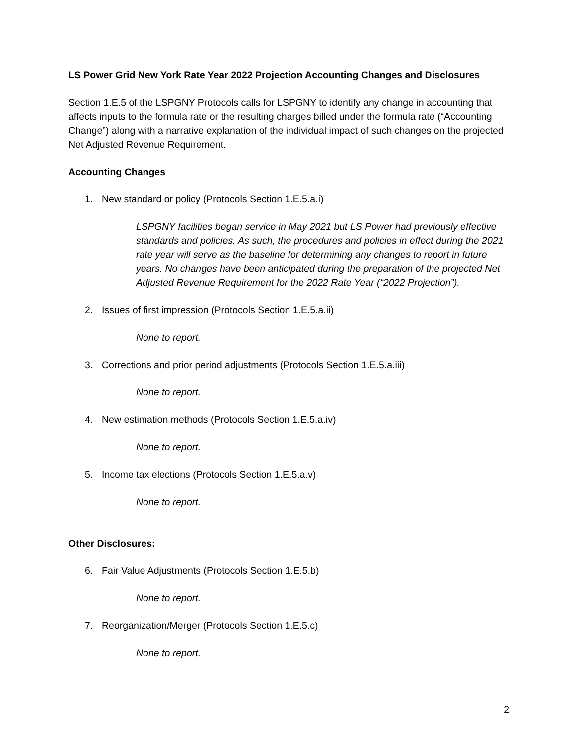LS Power Grid New York Rate Year 2022 Projection Accounting Changes and Disclosures
Section 1.E.5 of the LSPGNY Protocols calls for LSPGNY to identify any change in accounting that affects inputs to the formula rate or the resulting charges billed under the formula rate (“Accounting Change”) along with a narrative explanation of the individual impact of such changes on the projected Net Adjusted Revenue Requirement.
Accounting Changes
1. New standard or policy (Protocols Section 1.E.5.a.i)
LSPGNY facilities began service in May 2021 but LS Power had previously effective standards and policies. As such, the procedures and policies in effect during the 2021 rate year will serve as the baseline for determining any changes to report in future years. No changes have been anticipated during the preparation of the projected Net Adjusted Revenue Requirement for the 2022 Rate Year (“2022 Projection”).
2. Issues of first impression (Protocols Section 1.E.5.a.ii)
None to report.
3. Corrections and prior period adjustments (Protocols Section 1.E.5.a.iii)
None to report.
4. New estimation methods (Protocols Section 1.E.5.a.iv)
None to report.
5. Income tax elections (Protocols Section 1.E.5.a.v)
None to report.
Other Disclosures:
6. Fair Value Adjustments (Protocols Section 1.E.5.b)
None to report.
7. Reorganization/Merger (Protocols Section 1.E.5.c)
None to report.
2